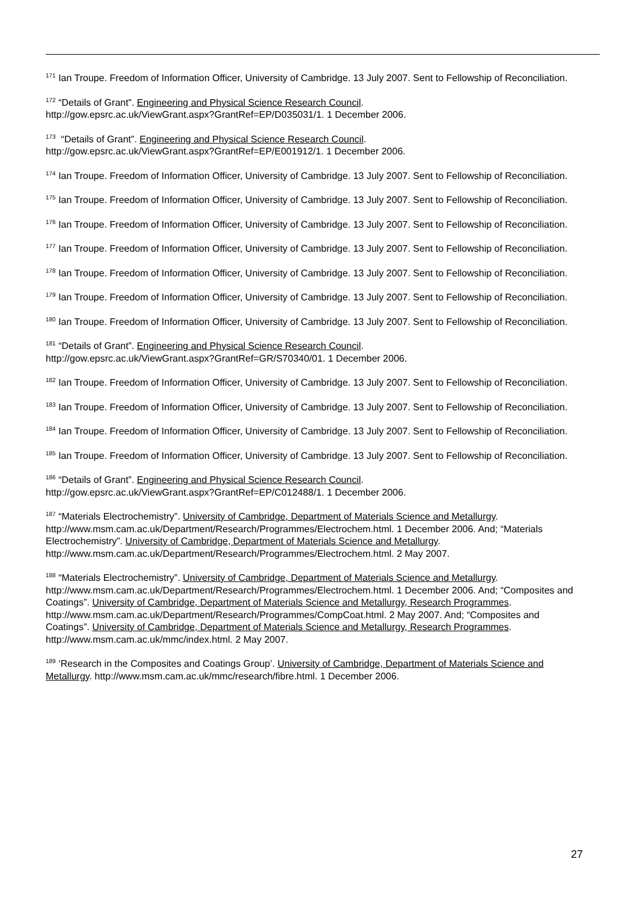<sup>171</sup> Ian Troupe. Freedom of Information Officer, University of Cambridge. 13 July 2007. Sent to Fellowship of Reconciliation.
<sup>172</sup> “Details of Grant”. Engineering and Physical Science Research Council.
http://gow.epsrc.ac.uk/ViewGrant.aspx?GrantRef=EP/D035031/1. 1 December 2006.
<sup>173</sup> “Details of Grant”. Engineering and Physical Science Research Council.
http://gow.epsrc.ac.uk/ViewGrant.aspx?GrantRef=EP/E001912/1. 1 December 2006.
<sup>174</sup> Ian Troupe. Freedom of Information Officer, University of Cambridge. 13 July 2007. Sent to Fellowship of Reconciliation.
<sup>175</sup> Ian Troupe. Freedom of Information Officer, University of Cambridge. 13 July 2007. Sent to Fellowship of Reconciliation.
<sup>176</sup> Ian Troupe. Freedom of Information Officer, University of Cambridge. 13 July 2007. Sent to Fellowship of Reconciliation.
<sup>177</sup> Ian Troupe. Freedom of Information Officer, University of Cambridge. 13 July 2007. Sent to Fellowship of Reconciliation.
<sup>178</sup> Ian Troupe. Freedom of Information Officer, University of Cambridge. 13 July 2007. Sent to Fellowship of Reconciliation.
<sup>179</sup> Ian Troupe. Freedom of Information Officer, University of Cambridge. 13 July 2007. Sent to Fellowship of Reconciliation.
<sup>180</sup> Ian Troupe. Freedom of Information Officer, University of Cambridge. 13 July 2007. Sent to Fellowship of Reconciliation.
<sup>181</sup> “Details of Grant”. Engineering and Physical Science Research Council.
http://gow.epsrc.ac.uk/ViewGrant.aspx?GrantRef=GR/S70340/01. 1 December 2006.
<sup>182</sup> Ian Troupe. Freedom of Information Officer, University of Cambridge. 13 July 2007. Sent to Fellowship of Reconciliation.
<sup>183</sup> Ian Troupe. Freedom of Information Officer, University of Cambridge. 13 July 2007. Sent to Fellowship of Reconciliation.
<sup>184</sup> Ian Troupe. Freedom of Information Officer, University of Cambridge. 13 July 2007. Sent to Fellowship of Reconciliation.
<sup>185</sup> Ian Troupe. Freedom of Information Officer, University of Cambridge. 13 July 2007. Sent to Fellowship of Reconciliation.
<sup>186</sup> “Details of Grant”. Engineering and Physical Science Research Council.
http://gow.epsrc.ac.uk/ViewGrant.aspx?GrantRef=EP/C012488/1. 1 December 2006.
<sup>187</sup> “Materials Electrochemistry”. University of Cambridge, Department of Materials Science and Metallurgy. http://www.msm.cam.ac.uk/Department/Research/Programmes/Electrochem.html. 1 December 2006. And; “Materials Electrochemistry”. University of Cambridge, Department of Materials Science and Metallurgy. http://www.msm.cam.ac.uk/Department/Research/Programmes/Electrochem.html. 2 May 2007.
<sup>188</sup> “Materials Electrochemistry”. University of Cambridge, Department of Materials Science and Metallurgy. http://www.msm.cam.ac.uk/Department/Research/Programmes/Electrochem.html. 1 December 2006. And; “Composites and Coatings”. University of Cambridge, Department of Materials Science and Metallurgy, Research Programmes. http://www.msm.cam.ac.uk/Department/Research/Programmes/CompCoat.html. 2 May 2007. And; “Composites and Coatings”. University of Cambridge, Department of Materials Science and Metallurgy, Research Programmes. http://www.msm.cam.ac.uk/mmc/index.html. 2 May 2007.
<sup>189</sup> ‘Research in the Composites and Coatings Group’. University of Cambridge, Department of Materials Science and Metallurgy. http://www.msm.cam.ac.uk/mmc/research/fibre.html. 1 December 2006.
27